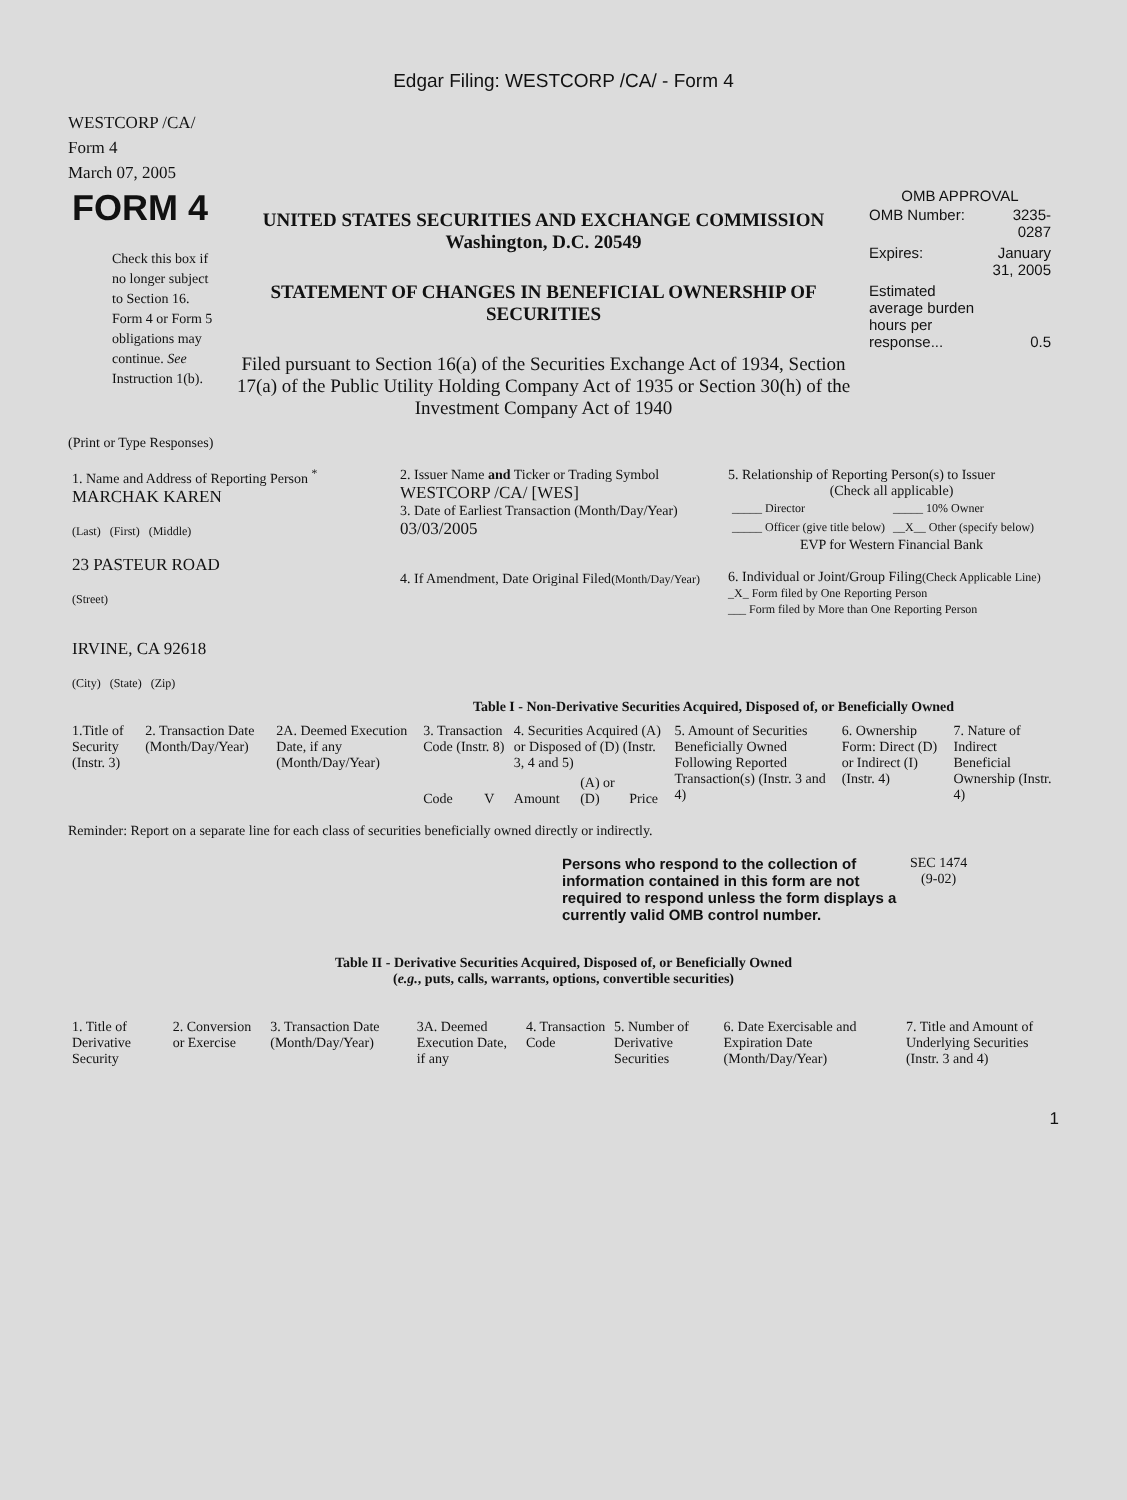Edgar Filing: WESTCORP /CA/ - Form 4
WESTCORP /CA/
Form 4
March 07, 2005
| FORM 4 Check this box if no longer subject to Section 16. Form 4 or Form 5 obligations may continue. See Instruction 1(b). | UNITED STATES SECURITIES AND EXCHANGE COMMISSION Washington, D.C. 20549 STATEMENT OF CHANGES IN BENEFICIAL OWNERSHIP OF SECURITIES Filed pursuant to Section 16(a) of the Securities Exchange Act of 1934, Section 17(a) of the Public Utility Holding Company Act of 1935 or Section 30(h) of the Investment Company Act of 1940 | OMB APPROVAL / OMB Number: / 3235-0287 / / Expires: / January 31, 2005 / / Estimated average burden hours per response... / 0.5 / |
(Print or Type Responses)
| 1. Name and Address of Reporting Person <sup>*</sup> MARCHAK KAREN (Last) (First) (Middle) 23 PASTEUR ROAD (Street) IRVINE, CA 92618 (City) (State) (Zip) | 2. Issuer Name and Ticker or Trading Symbol WESTCORP /CA/ [WES] 3. Date of Earliest Transaction (Month/Day/Year) 03/03/2005 4. If Amendment, Date Original Filed (Month/Day/Year) | 5. Relationship of Reporting Person(s) to Issuer (Check all applicable) / _____ Director / _____ 10% Owner / / _____ Officer (give title below) / __X__ Other (specify below) / EVP for Western Financial Bank 6. Individual or Joint/Group Filing (Check Applicable Line) _X_ Form filed by One Reporting Person ___ Form filed by More than One Reporting Person |
Table I - Non-Derivative Securities Acquired, Disposed of, or Beneficially Owned
| 1.Title of Security (Instr. 3) | 2. Transaction Date (Month/Day/Year) | 2A. Deemed Execution Date, if any (Month/Day/Year) | 3. Transaction Code (Instr. 8) | | 4. Securities Acquired (A) or Disposed of (D) (Instr. 3, 4 and 5) | | | 5. Amount of Securities Beneficially Owned Following Reported Transaction(s) (Instr. 3 and 4) | 6. Ownership Form: Direct (D) or Indirect (I) (Instr. 4) | 7. Nature of Indirect Beneficial Ownership (Instr. 4) |
| --- | --- | --- | --- | --- | --- | --- | --- | --- | --- | --- |
| | | | Code | V | Amount | (A) or (D) | Price | | | |
Reminder: Report on a separate line for each class of securities beneficially owned directly or indirectly.
| Persons who respond to the collection of information contained in this form are not required to respond unless the form displays a currently valid OMB control number. | SEC 1474 (9-02) |
Table II - Derivative Securities Acquired, Disposed of, or Beneficially Owned
(e.g., puts, calls, warrants, options, convertible securities)
| 1. Title of Derivative Security | 2. Conversion or Exercise | 3. Transaction Date (Month/Day/Year) | 3A. Deemed Execution Date, if any | 4. Transaction Code | 5. Number of Derivative Securities | 6. Date Exercisable and Expiration Date (Month/Day/Year) | 7. Title and Amount of Underlying Securities (Instr. 3 and 4) |
| --- | --- | --- | --- | --- | --- | --- | --- |
1